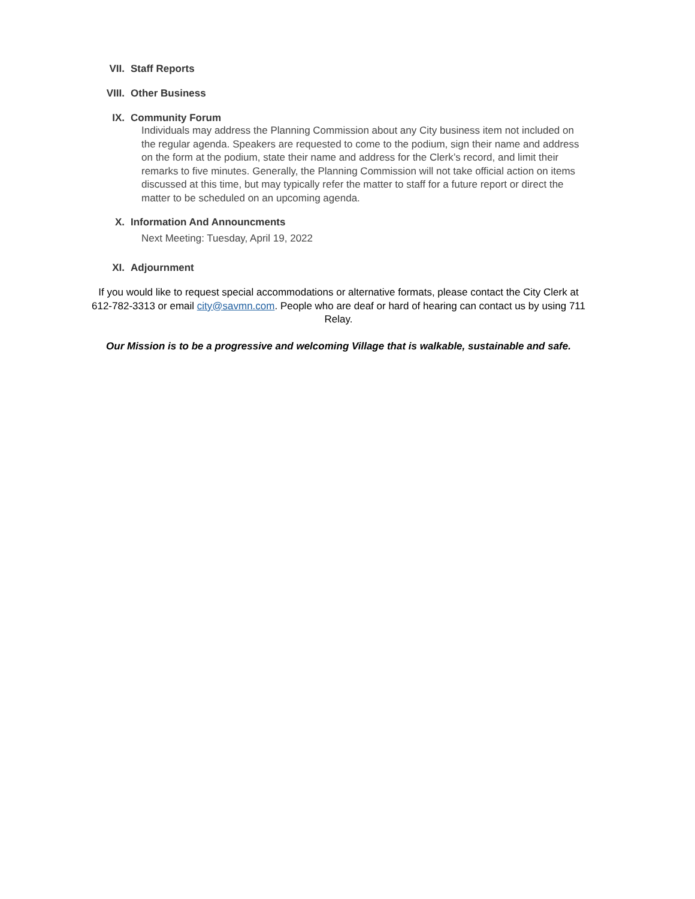VII. Staff Reports
VIII. Other Business
IX. Community Forum
Individuals may address the Planning Commission about any City business item not included on the regular agenda. Speakers are requested to come to the podium, sign their name and address on the form at the podium, state their name and address for the Clerk’s record, and limit their remarks to five minutes. Generally, the Planning Commission will not take official action on items discussed at this time, but may typically refer the matter to staff for a future report or direct the matter to be scheduled on an upcoming agenda.
X. Information And Announcments
Next Meeting: Tuesday, April 19, 2022
XI. Adjournment
If you would like to request special accommodations or alternative formats, please contact the City Clerk at 612-782-3313 or email city@savmn.com. People who are deaf or hard of hearing can contact us by using 711 Relay.
Our Mission is to be a progressive and welcoming Village that is walkable, sustainable and safe.